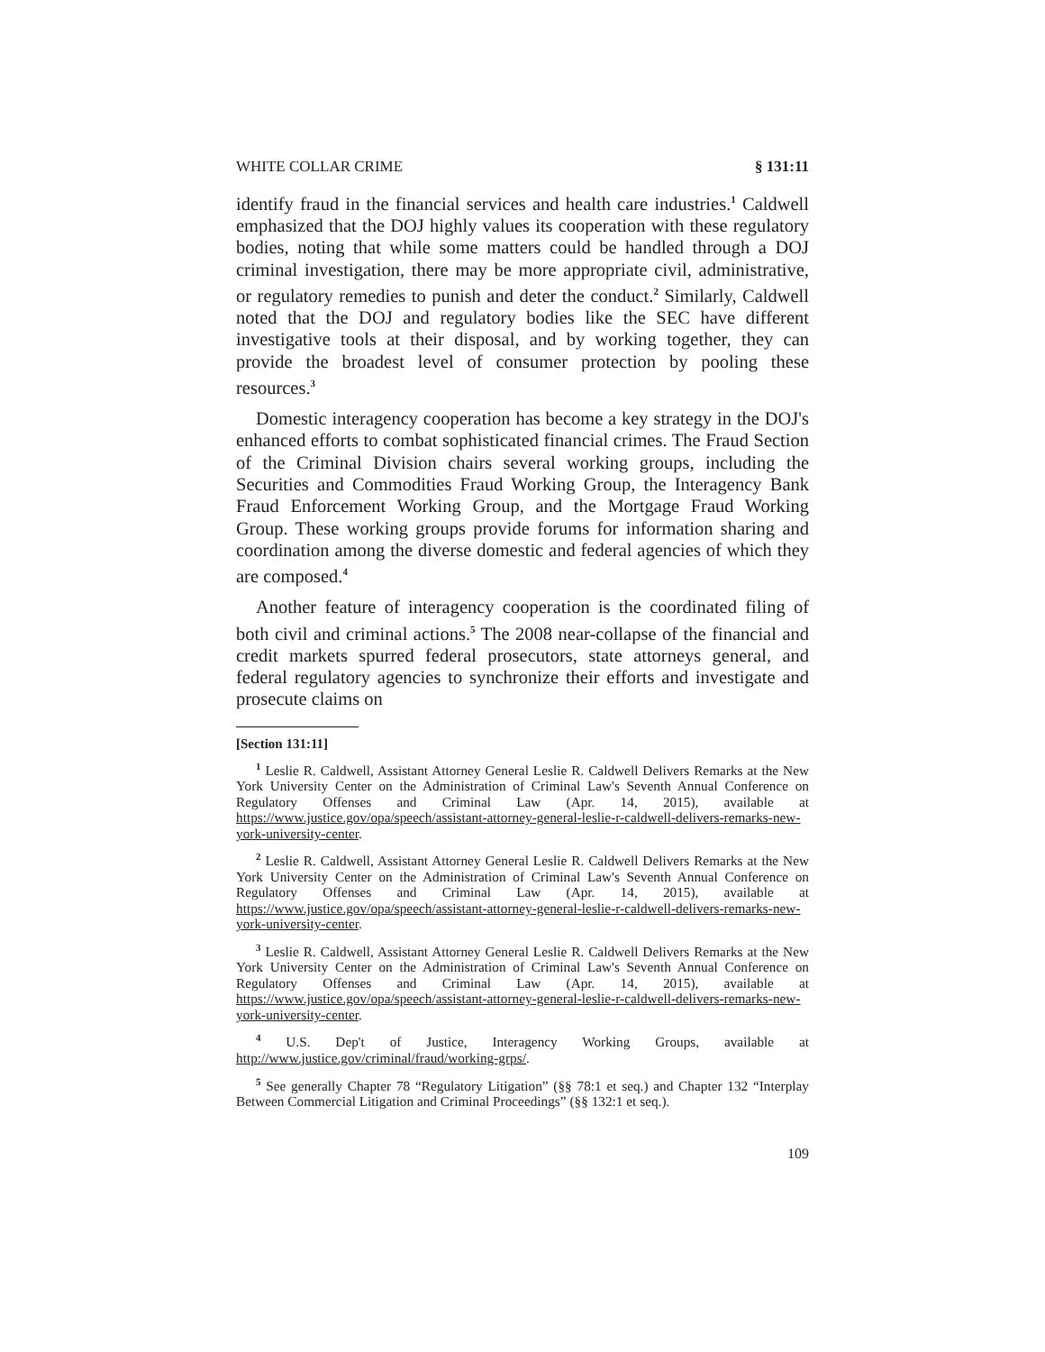WHITE COLLAR CRIME § 131:11
identify fraud in the financial services and health care industries.<sup>1</sup> Caldwell emphasized that the DOJ highly values its cooperation with these regulatory bodies, noting that while some matters could be handled through a DOJ criminal investigation, there may be more appropriate civil, administrative, or regulatory remedies to punish and deter the conduct.<sup>2</sup> Similarly, Caldwell noted that the DOJ and regulatory bodies like the SEC have different investigative tools at their disposal, and by working together, they can provide the broadest level of consumer protection by pooling these resources.<sup>3</sup>
Domestic interagency cooperation has become a key strategy in the DOJ's enhanced efforts to combat sophisticated financial crimes. The Fraud Section of the Criminal Division chairs several working groups, including the Securities and Commodities Fraud Working Group, the Interagency Bank Fraud Enforcement Working Group, and the Mortgage Fraud Working Group. These working groups provide forums for information sharing and coordination among the diverse domestic and federal agencies of which they are composed.<sup>4</sup>
Another feature of interagency cooperation is the coordinated filing of both civil and criminal actions.<sup>5</sup> The 2008 near-collapse of the financial and credit markets spurred federal prosecutors, state attorneys general, and federal regulatory agencies to synchronize their efforts and investigate and prosecute claims on
[Section 131:11]
<sup>1</sup> Leslie R. Caldwell, Assistant Attorney General Leslie R. Caldwell Delivers Remarks at the New York University Center on the Administration of Criminal Law's Seventh Annual Conference on Regulatory Offenses and Criminal Law (Apr. 14, 2015), available at https://www.justice.gov/opa/speech/assistant-attorney-general-leslie-r-caldwell-delivers-remarks-new-york-university-center.
<sup>2</sup> Leslie R. Caldwell, Assistant Attorney General Leslie R. Caldwell Delivers Remarks at the New York University Center on the Administration of Criminal Law's Seventh Annual Conference on Regulatory Offenses and Criminal Law (Apr. 14, 2015), available at https://www.justice.gov/opa/speech/assistant-attorney-general-leslie-r-caldwell-delivers-remarks-new-york-university-center.
<sup>3</sup> Leslie R. Caldwell, Assistant Attorney General Leslie R. Caldwell Delivers Remarks at the New York University Center on the Administration of Criminal Law's Seventh Annual Conference on Regulatory Offenses and Criminal Law (Apr. 14, 2015), available at https://www.justice.gov/opa/speech/assistant-attorney-general-leslie-r-caldwell-delivers-remarks-new-york-university-center.
<sup>4</sup> U.S. Dep't of Justice, Interagency Working Groups, available at http://www.justice.gov/criminal/fraud/working-grps/.
<sup>5</sup> See generally Chapter 78 “Regulatory Litigation” (§§ 78:1 et seq.) and Chapter 132 “Interplay Between Commercial Litigation and Criminal Proceedings” (§§ 132:1 et seq.).
109